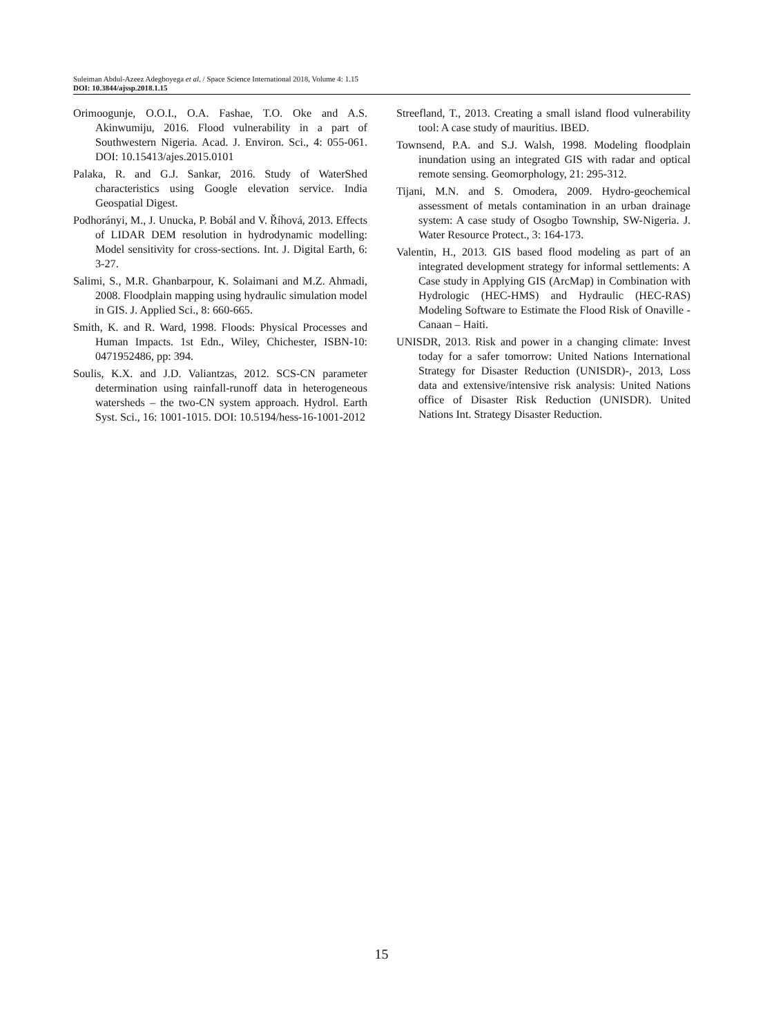Suleiman Abdul-Azeez Adegboyega et al. / Space Science International 2018, Volume 4: 1.15
DOI: 10.3844/ajssp.2018.1.15
Orimoogunje, O.O.I., O.A. Fashae, T.O. Oke and A.S. Akinwumiju, 2016. Flood vulnerability in a part of Southwestern Nigeria. Acad. J. Environ. Sci., 4: 055-061. DOI: 10.15413/ajes.2015.0101
Palaka, R. and G.J. Sankar, 2016. Study of WaterShed characteristics using Google elevation service. India Geospatial Digest.
Podhorányi, M., J. Unucka, P. Bobál and V. Říhová, 2013. Effects of LIDAR DEM resolution in hydrodynamic modelling: Model sensitivity for cross-sections. Int. J. Digital Earth, 6: 3-27.
Salimi, S., M.R. Ghanbarpour, K. Solaimani and M.Z. Ahmadi, 2008. Floodplain mapping using hydraulic simulation model in GIS. J. Applied Sci., 8: 660-665.
Smith, K. and R. Ward, 1998. Floods: Physical Processes and Human Impacts. 1st Edn., Wiley, Chichester, ISBN-10: 0471952486, pp: 394.
Soulis, K.X. and J.D. Valiantzas, 2012. SCS-CN parameter determination using rainfall-runoff data in heterogeneous watersheds – the two-CN system approach. Hydrol. Earth Syst. Sci., 16: 1001-1015. DOI: 10.5194/hess-16-1001-2012
Streefland, T., 2013. Creating a small island flood vulnerability tool: A case study of mauritius. IBED.
Townsend, P.A. and S.J. Walsh, 1998. Modeling floodplain inundation using an integrated GIS with radar and optical remote sensing. Geomorphology, 21: 295-312.
Tijani, M.N. and S. Omodera, 2009. Hydro-geochemical assessment of metals contamination in an urban drainage system: A case study of Osogbo Township, SW-Nigeria. J. Water Resource Protect., 3: 164-173.
Valentin, H., 2013. GIS based flood modeling as part of an integrated development strategy for informal settlements: A Case study in Applying GIS (ArcMap) in Combination with Hydrologic (HEC-HMS) and Hydraulic (HEC-RAS) Modeling Software to Estimate the Flood Risk of Onaville - Canaan – Haiti.
UNISDR, 2013. Risk and power in a changing climate: Invest today for a safer tomorrow: United Nations International Strategy for Disaster Reduction (UNISDR)-, 2013, Loss data and extensive/intensive risk analysis: United Nations office of Disaster Risk Reduction (UNISDR). United Nations Int. Strategy Disaster Reduction.
15